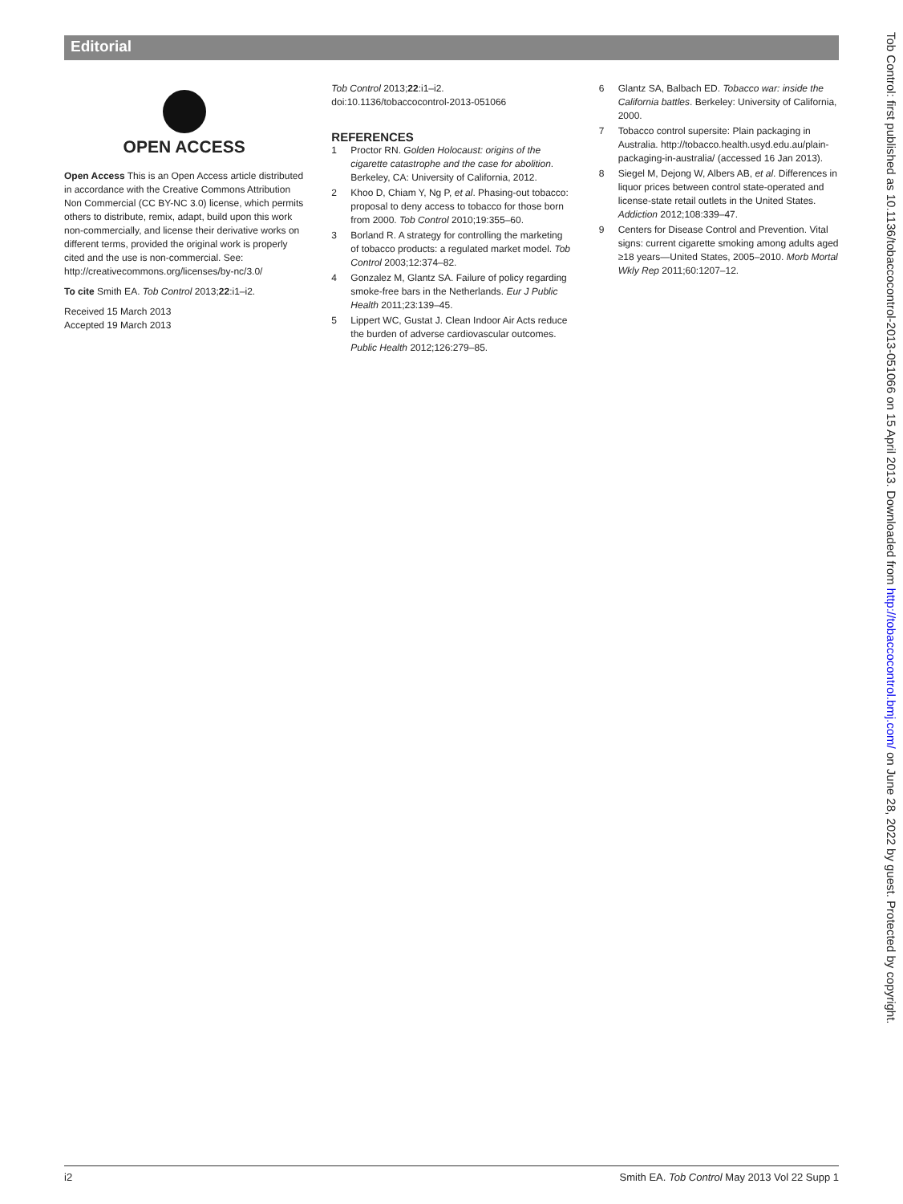Editorial
OPEN ACCESS
Open Access This is an Open Access article distributed in accordance with the Creative Commons Attribution Non Commercial (CC BY-NC 3.0) license, which permits others to distribute, remix, adapt, build upon this work non-commercially, and license their derivative works on different terms, provided the original work is properly cited and the use is non-commercial. See: http://creativecommons.org/licenses/by-nc/3.0/
To cite Smith EA. Tob Control 2013;22:i1–i2.
Received 15 March 2013
Accepted 19 March 2013
Tob Control 2013;22:i1–i2.
doi:10.1136/tobaccocontrol-2013-051066
REFERENCES
1 Proctor RN. Golden Holocaust: origins of the cigarette catastrophe and the case for abolition. Berkeley, CA: University of California, 2012.
2 Khoo D, Chiam Y, Ng P, et al. Phasing-out tobacco: proposal to deny access to tobacco for those born from 2000. Tob Control 2010;19:355–60.
3 Borland R. A strategy for controlling the marketing of tobacco products: a regulated market model. Tob Control 2003;12:374–82.
4 Gonzalez M, Glantz SA. Failure of policy regarding smoke-free bars in the Netherlands. Eur J Public Health 2011;23:139–45.
5 Lippert WC, Gustat J. Clean Indoor Air Acts reduce the burden of adverse cardiovascular outcomes. Public Health 2012;126:279–85.
6 Glantz SA, Balbach ED. Tobacco war: inside the California battles. Berkeley: University of California, 2000.
7 Tobacco control supersite: Plain packaging in Australia. http://tobacco.health.usyd.edu.au/plain-packaging-in-australia/ (accessed 16 Jan 2013).
8 Siegel M, Dejong W, Albers AB, et al. Differences in liquor prices between control state-operated and license-state retail outlets in the United States. Addiction 2012;108:339–47.
9 Centers for Disease Control and Prevention. Vital signs: current cigarette smoking among adults aged ≥18 years—United States, 2005–2010. Morb Mortal Wkly Rep 2011;60:1207–12.
Tob Control: first published as 10.1136/tobaccocontrol-2013-051066 on 15 April 2013. Downloaded from http://tobaccocontrol.bmj.com/ on June 28, 2022 by guest. Protected by copyright.
i2 Smith EA. Tob Control May 2013 Vol 22 Supp 1